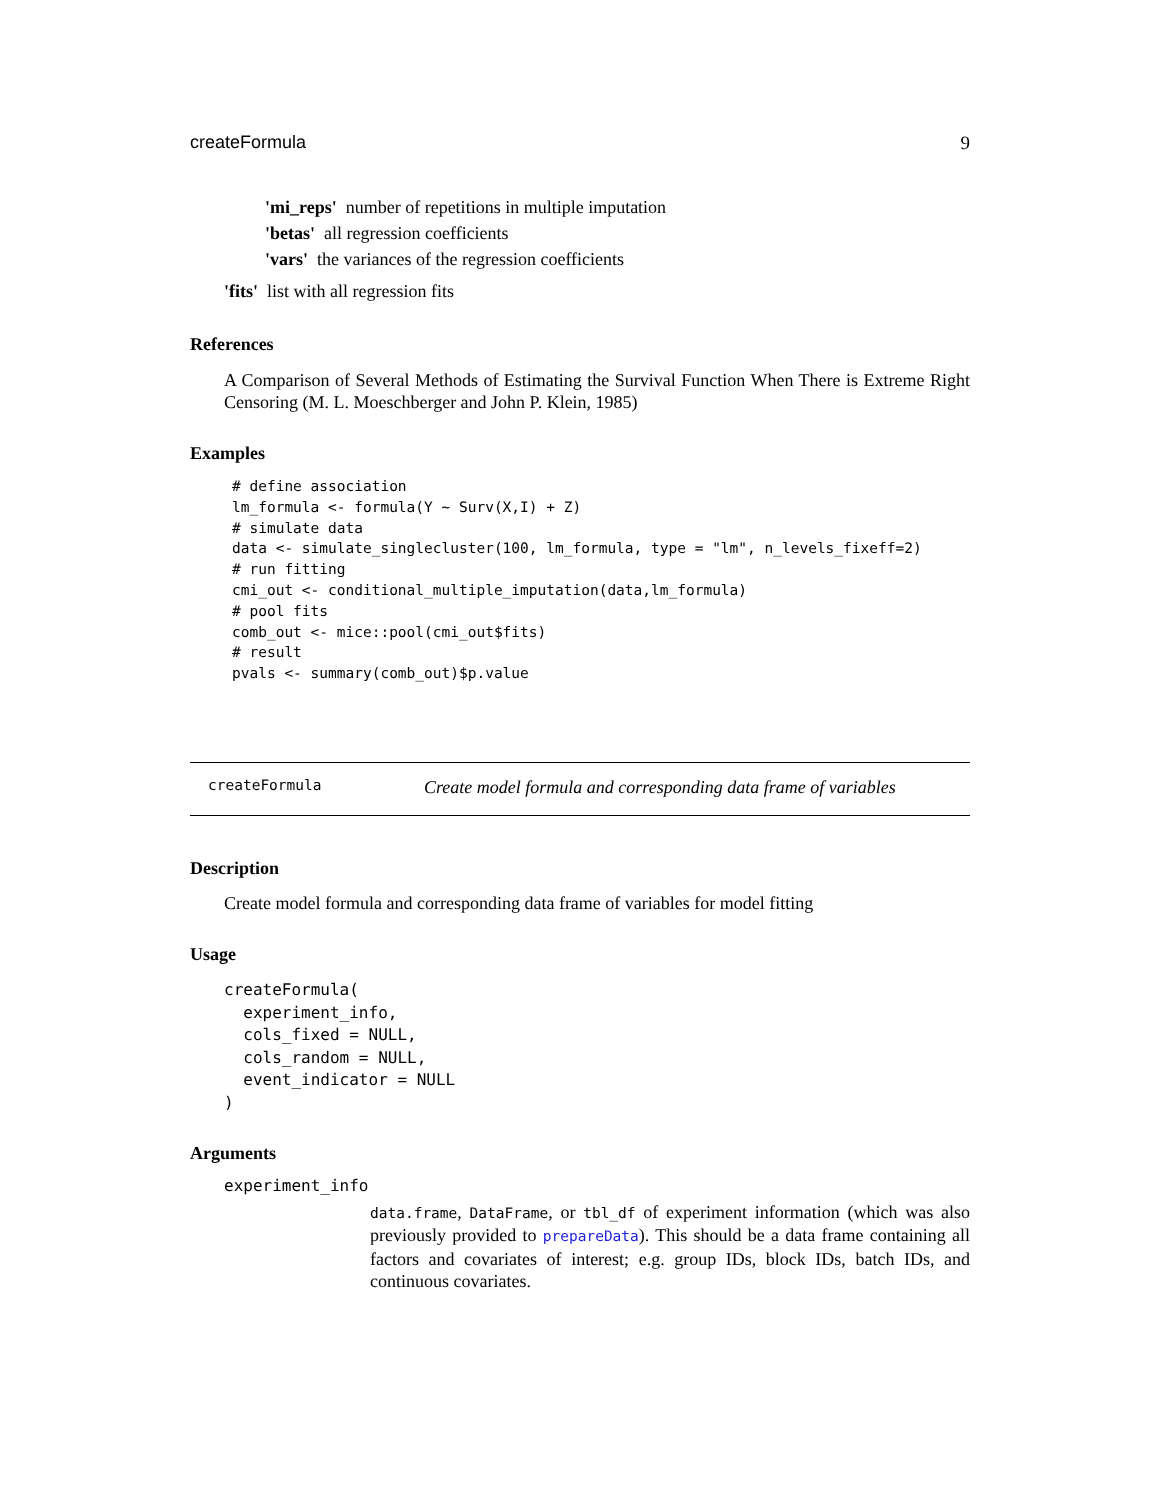createFormula 9
'mi_reps' number of repetitions in multiple imputation
'betas' all regression coefficients
'vars' the variances of the regression coefficients
'fits' list with all regression fits
References
A Comparison of Several Methods of Estimating the Survival Function When There is Extreme Right Censoring (M. L. Moeschberger and John P. Klein, 1985)
Examples
# define association
lm_formula <- formula(Y ~ Surv(X,I) + Z)
# simulate data
data <- simulate_singlecluster(100, lm_formula, type = "lm", n_levels_fixeff=2)
# run fitting
cmi_out <- conditional_multiple_imputation(data,lm_formula)
# pool fits
comb_out <- mice::pool(cmi_out$fits)
# result
pvals <- summary(comb_out)$p.value
createFormula Create model formula and corresponding data frame of variables
Description
Create model formula and corresponding data frame of variables for model fitting
Usage
createFormula(
  experiment_info,
  cols_fixed = NULL,
  cols_random = NULL,
  event_indicator = NULL
)
Arguments
experiment_info
data.frame, DataFrame, or tbl_df of experiment information (which was also previously provided to prepareData). This should be a data frame containing all factors and covariates of interest; e.g. group IDs, block IDs, batch IDs, and continuous covariates.